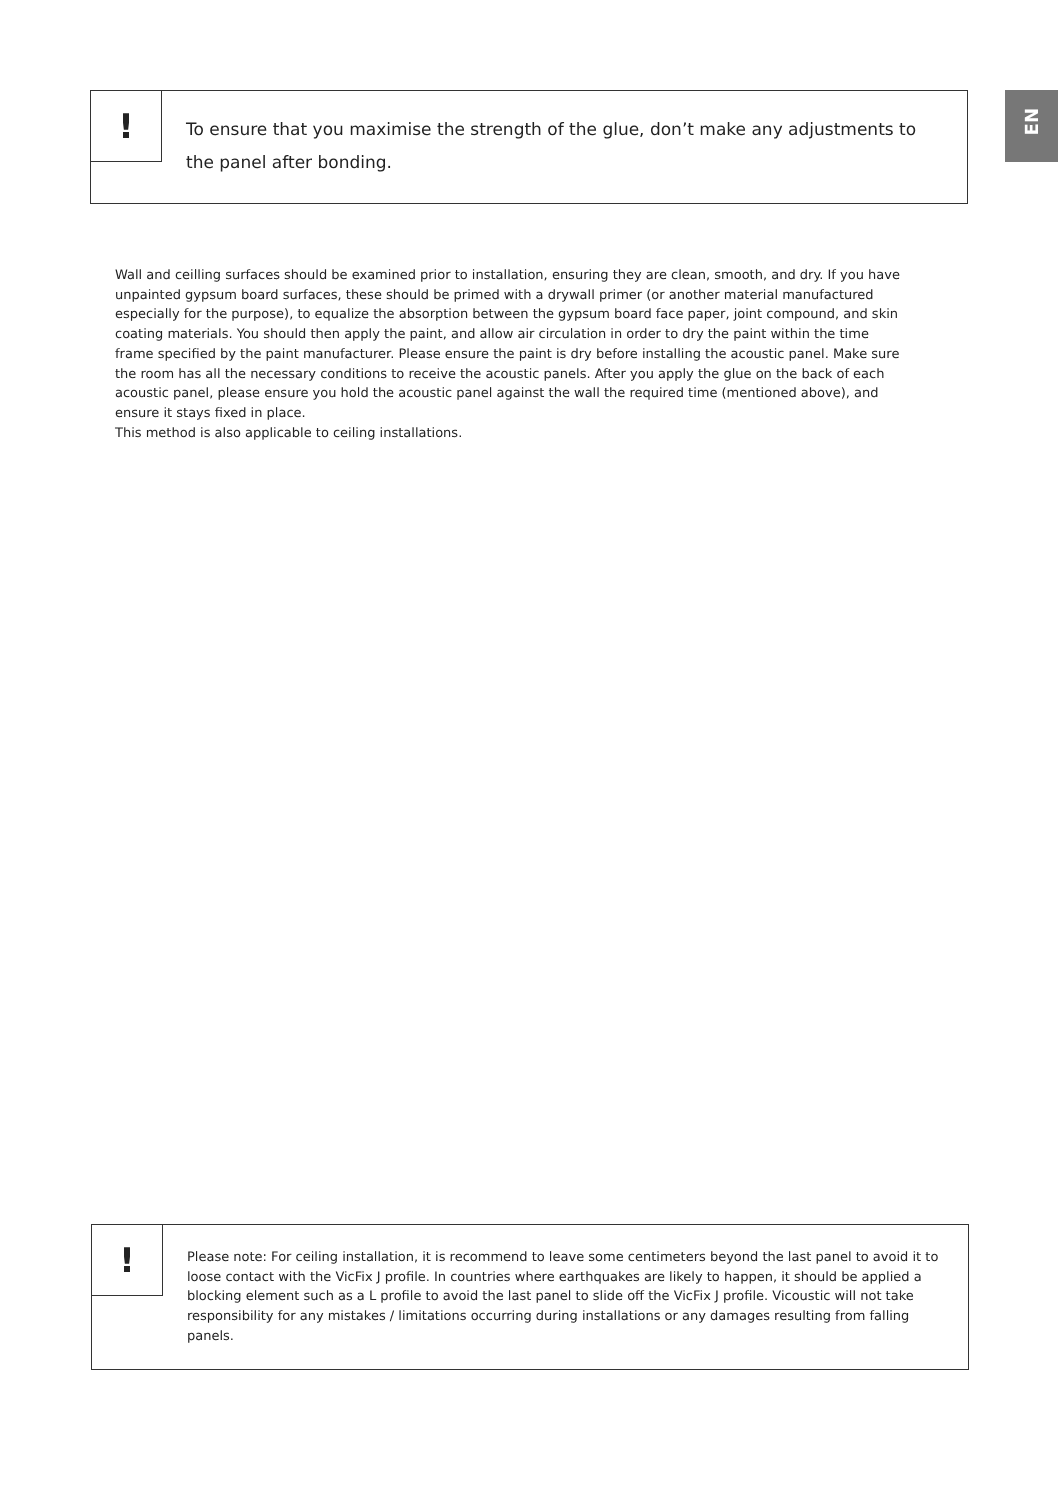EN
!
To ensure that you maximise the strength of the glue, don’t make any adjustments to the panel after bonding.
Wall and ceilling surfaces should be examined prior to installation, ensuring they are clean, smooth, and dry. If you have unpainted gypsum board surfaces, these should be primed with a drywall primer (or another material manufactured especially for the purpose), to equalize the absorption between the gypsum board face paper, joint compound, and skin coating materials. You should then apply the paint, and allow air circulation in order to dry the paint within the time frame specified by the paint manufacturer. Please ensure the paint is dry before installing the acoustic panel. Make sure the room has all the necessary conditions to receive the acoustic panels. After you apply the glue on the back of each acoustic panel, please ensure you hold the acoustic panel against the wall the required time (mentioned above), and ensure it stays fixed in place.
This method is also applicable to ceiling installations.
!
Please note: For ceiling installation, it is recommend to leave some centimeters beyond the last panel to avoid it to loose contact with the VicFix J profile. In countries where earthquakes are likely to happen, it should be applied a blocking element such as a L profile to avoid the last panel to slide off the VicFix J profile. Vicoustic will not take responsibility for any mistakes / limitations occurring during installations or any damages resulting from falling panels.